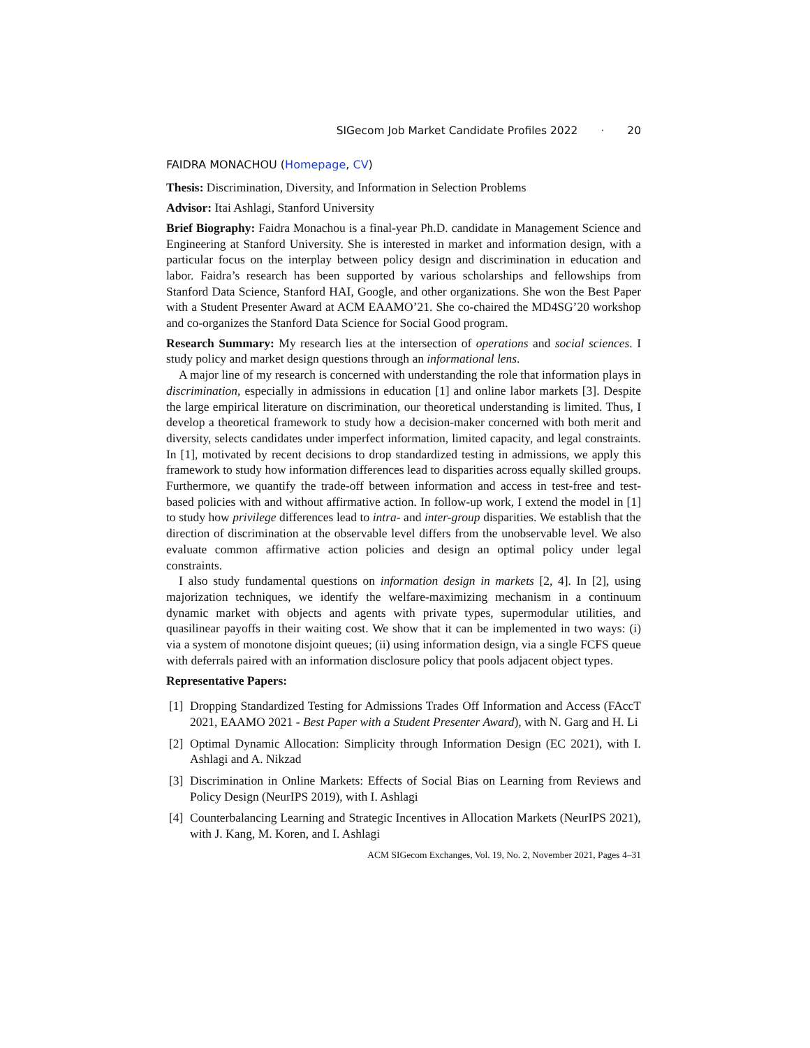SIGecom Job Market Candidate Profiles 2022 · 20
FAIDRA MONACHOU (Homepage, CV)
Thesis: Discrimination, Diversity, and Information in Selection Problems
Advisor: Itai Ashlagi, Stanford University
Brief Biography: Faidra Monachou is a final-year Ph.D. candidate in Management Science and Engineering at Stanford University. She is interested in market and information design, with a particular focus on the interplay between policy design and discrimination in education and labor. Faidra’s research has been supported by various scholarships and fellowships from Stanford Data Science, Stanford HAI, Google, and other organizations. She won the Best Paper with a Student Presenter Award at ACM EAAMO’21. She co-chaired the MD4SG’20 workshop and co-organizes the Stanford Data Science for Social Good program.
Research Summary: My research lies at the intersection of operations and social sciences. I study policy and market design questions through an informational lens.
A major line of my research is concerned with understanding the role that information plays in discrimination, especially in admissions in education [1] and online labor markets [3]. Despite the large empirical literature on discrimination, our theoretical understanding is limited. Thus, I develop a theoretical framework to study how a decision-maker concerned with both merit and diversity, selects candidates under imperfect information, limited capacity, and legal constraints. In [1], motivated by recent decisions to drop standardized testing in admissions, we apply this framework to study how information differences lead to disparities across equally skilled groups. Furthermore, we quantify the trade-off between information and access in test-free and test-based policies with and without affirmative action. In follow-up work, I extend the model in [1] to study how privilege differences lead to intra- and inter-group disparities. We establish that the direction of discrimination at the observable level differs from the unobservable level. We also evaluate common affirmative action policies and design an optimal policy under legal constraints.
I also study fundamental questions on information design in markets [2, 4]. In [2], using majorization techniques, we identify the welfare-maximizing mechanism in a continuum dynamic market with objects and agents with private types, supermodular utilities, and quasilinear payoffs in their waiting cost. We show that it can be implemented in two ways: (i) via a system of monotone disjoint queues; (ii) using information design, via a single FCFS queue with deferrals paired with an information disclosure policy that pools adjacent object types.
Representative Papers:
[1] Dropping Standardized Testing for Admissions Trades Off Information and Access (FAccT 2021, EAAMO 2021 - Best Paper with a Student Presenter Award), with N. Garg and H. Li
[2] Optimal Dynamic Allocation: Simplicity through Information Design (EC 2021), with I. Ashlagi and A. Nikzad
[3] Discrimination in Online Markets: Effects of Social Bias on Learning from Reviews and Policy Design (NeurIPS 2019), with I. Ashlagi
[4] Counterbalancing Learning and Strategic Incentives in Allocation Markets (NeurIPS 2021), with J. Kang, M. Koren, and I. Ashlagi
ACM SIGecom Exchanges, Vol. 19, No. 2, November 2021, Pages 4–31